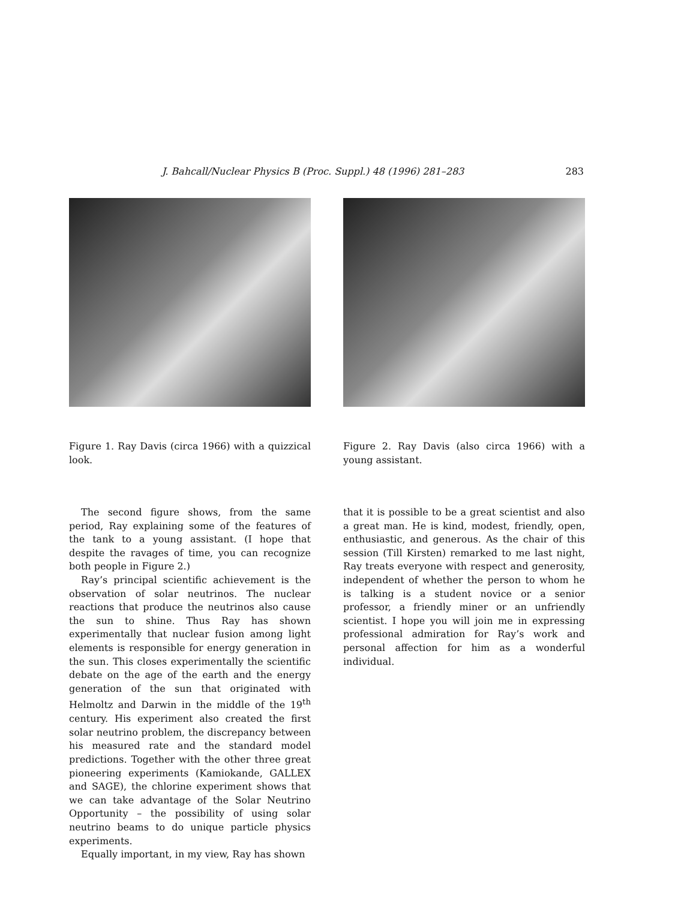J. Bahcall/Nuclear Physics B (Proc. Suppl.) 48 (1996) 281–283 283
Figure 1. Ray Davis (circa 1966) with a quizzical look.
The second figure shows, from the same period, Ray explaining some of the features of the tank to a young assistant. (I hope that despite the ravages of time, you can recognize both people in Figure 2.)
Ray’s principal scientific achievement is the observation of solar neutrinos. The nuclear reactions that produce the neutrinos also cause the sun to shine. Thus Ray has shown experimentally that nuclear fusion among light elements is responsible for energy generation in the sun. This closes experimentally the scientific debate on the age of the earth and the energy generation of the sun that originated with Helmoltz and Darwin in the middle of the 19<sup>th</sup> century. His experiment also created the first solar neutrino problem, the discrepancy between his measured rate and the standard model predictions. Together with the other three great pioneering experiments (Kamiokande, GALLEX and SAGE), the chlorine experiment shows that we can take advantage of the Solar Neutrino Opportunity – the possibility of using solar neutrino beams to do unique particle physics experiments.
Equally important, in my view, Ray has shown
Figure 2. Ray Davis (also circa 1966) with a young assistant.
that it is possible to be a great scientist and also a great man. He is kind, modest, friendly, open, enthusiastic, and generous. As the chair of this session (Till Kirsten) remarked to me last night, Ray treats everyone with respect and generosity, independent of whether the person to whom he is talking is a student novice or a senior professor, a friendly miner or an unfriendly scientist. I hope you will join me in expressing professional admiration for Ray’s work and personal affection for him as a wonderful individual.